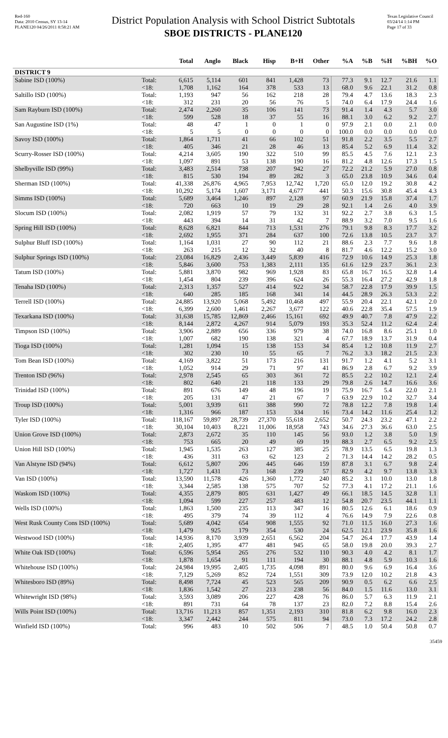Red-160
Data: 2010 Census, SY 13-14
PLANE120 04/26/2011 8:58:21 AM
District Population Analysis with School District Subtotals
SBOE DISTRICTS - PLANE120
Texas Legislative Council
03/24/14 1:14 PM
Page 17 of 33
| | | Total | Anglo | Black | Hisp | B+H | Other | %A | %B | %H | %BH | %O |
| --- | --- | --- | --- | --- | --- | --- | --- | --- | --- | --- | --- | --- |
| DISTRICT 9 | | | | | | | | | | | | |
| Sabine ISD (100%) | Total: | 6,615 | 5,114 | 601 | 841 | 1,428 | 73 | 77.3 | 9.1 | 12.7 | 21.6 | 1.1 |
| | <18: | 1,708 | 1,162 | 164 | 378 | 533 | 13 | 68.0 | 9.6 | 22.1 | 31.2 | 0.8 |
| Saltillo ISD (100%) | Total: | 1,193 | 947 | 56 | 162 | 218 | 28 | 79.4 | 4.7 | 13.6 | 18.3 | 2.3 |
| | <18: | 312 | 231 | 20 | 56 | 76 | 5 | 74.0 | 6.4 | 17.9 | 24.4 | 1.6 |
| Sam Rayburn ISD (100%) | Total: | 2,474 | 2,260 | 35 | 106 | 141 | 73 | 91.4 | 1.4 | 4.3 | 5.7 | 3.0 |
| | <18: | 599 | 528 | 18 | 37 | 55 | 16 | 88.1 | 3.0 | 6.2 | 9.2 | 2.7 |
| San Augustine ISD (1%) | Total: | 48 | 47 | 1 | 0 | 1 | 0 | 97.9 | 2.1 | 0.0 | 2.1 | 0.0 |
| | <18: | 5 | 5 | 0 | 0 | 0 | 0 | 100.0 | 0.0 | 0.0 | 0.0 | 0.0 |
| Savoy ISD (100%) | Total: | 1,864 | 1,711 | 41 | 66 | 102 | 51 | 91.8 | 2.2 | 3.5 | 5.5 | 2.7 |
| | <18: | 405 | 346 | 21 | 28 | 46 | 13 | 85.4 | 5.2 | 6.9 | 11.4 | 3.2 |
| Scurry-Rosser ISD (100%) | Total: | 4,214 | 3,605 | 190 | 322 | 510 | 99 | 85.5 | 4.5 | 7.6 | 12.1 | 2.3 |
| | <18: | 1,097 | 891 | 53 | 138 | 190 | 16 | 81.2 | 4.8 | 12.6 | 17.3 | 1.5 |
| Shelbyville ISD (99%) | Total: | 3,483 | 2,514 | 738 | 207 | 942 | 27 | 72.2 | 21.2 | 5.9 | 27.0 | 0.8 |
| | <18: | 815 | 530 | 194 | 89 | 282 | 3 | 65.0 | 23.8 | 10.9 | 34.6 | 0.4 |
| Sherman ISD (100%) | Total: | 41,338 | 26,876 | 4,965 | 7,953 | 12,742 | 1,720 | 65.0 | 12.0 | 19.2 | 30.8 | 4.2 |
| | <18: | 10,292 | 5,174 | 1,607 | 3,171 | 4,677 | 441 | 50.3 | 15.6 | 30.8 | 45.4 | 4.3 |
| Simms ISD (100%) | Total: | 5,689 | 3,464 | 1,246 | 897 | 2,128 | 97 | 60.9 | 21.9 | 15.8 | 37.4 | 1.7 |
| | <18: | 720 | 663 | 10 | 19 | 29 | 28 | 92.1 | 1.4 | 2.6 | 4.0 | 3.9 |
| Slocum ISD (100%) | Total: | 2,082 | 1,919 | 57 | 79 | 132 | 31 | 92.2 | 2.7 | 3.8 | 6.3 | 1.5 |
| | <18: | 443 | 394 | 14 | 31 | 42 | 7 | 88.9 | 3.2 | 7.0 | 9.5 | 1.6 |
| Spring Hill ISD (100%) | Total: | 8,628 | 6,821 | 844 | 713 | 1,531 | 276 | 79.1 | 9.8 | 8.3 | 17.7 | 3.2 |
| | <18: | 2,692 | 1,955 | 371 | 284 | 637 | 100 | 72.6 | 13.8 | 10.5 | 23.7 | 3.7 |
| Sulphur Bluff ISD (100%) | Total: | 1,164 | 1,031 | 27 | 90 | 112 | 21 | 88.6 | 2.3 | 7.7 | 9.6 | 1.8 |
| | <18: | 263 | 215 | 12 | 32 | 40 | 8 | 81.7 | 4.6 | 12.2 | 15.2 | 3.0 |
| Sulphur Springs ISD (100%) | Total: | 23,084 | 16,829 | 2,436 | 3,449 | 5,839 | 416 | 72.9 | 10.6 | 14.9 | 25.3 | 1.8 |
| | <18: | 5,846 | 3,600 | 753 | 1,383 | 2,111 | 135 | 61.6 | 12.9 | 23.7 | 36.1 | 2.3 |
| Tatum ISD (100%) | Total: | 5,881 | 3,870 | 982 | 969 | 1,928 | 83 | 65.8 | 16.7 | 16.5 | 32.8 | 1.4 |
| | <18: | 1,454 | 804 | 239 | 396 | 624 | 26 | 55.3 | 16.4 | 27.2 | 42.9 | 1.8 |
| Tenaha ISD (100%) | Total: | 2,313 | 1,357 | 527 | 414 | 922 | 34 | 58.7 | 22.8 | 17.9 | 39.9 | 1.5 |
| | <18: | 640 | 285 | 185 | 168 | 341 | 14 | 44.5 | 28.9 | 26.3 | 53.3 | 2.2 |
| Terrell ISD (100%) | Total: | 24,885 | 13,920 | 5,068 | 5,492 | 10,468 | 497 | 55.9 | 20.4 | 22.1 | 42.1 | 2.0 |
| | <18: | 6,399 | 2,600 | 1,461 | 2,267 | 3,677 | 122 | 40.6 | 22.8 | 35.4 | 57.5 | 1.9 |
| Texarkana ISD (100%) | Total: | 31,638 | 15,785 | 12,869 | 2,466 | 15,161 | 692 | 49.9 | 40.7 | 7.8 | 47.9 | 2.2 |
| | <18: | 8,144 | 2,872 | 4,267 | 914 | 5,079 | 193 | 35.3 | 52.4 | 11.2 | 62.4 | 2.4 |
| Timpson ISD (100%) | Total: | 3,906 | 2,889 | 656 | 336 | 979 | 38 | 74.0 | 16.8 | 8.6 | 25.1 | 1.0 |
| | <18: | 1,007 | 682 | 190 | 138 | 321 | 4 | 67.7 | 18.9 | 13.7 | 31.9 | 0.4 |
| Tioga ISD (100%) | Total: | 1,281 | 1,094 | 15 | 138 | 153 | 34 | 85.4 | 1.2 | 10.8 | 11.9 | 2.7 |
| | <18: | 302 | 230 | 10 | 55 | 65 | 7 | 76.2 | 3.3 | 18.2 | 21.5 | 2.3 |
| Tom Bean ISD (100%) | Total: | 4,169 | 3,822 | 51 | 173 | 216 | 131 | 91.7 | 1.2 | 4.1 | 5.2 | 3.1 |
| | <18: | 1,052 | 914 | 29 | 71 | 97 | 41 | 86.9 | 2.8 | 6.7 | 9.2 | 3.9 |
| Trenton ISD (96%) | Total: | 2,978 | 2,545 | 65 | 303 | 361 | 72 | 85.5 | 2.2 | 10.2 | 12.1 | 2.4 |
| | <18: | 802 | 640 | 21 | 118 | 133 | 29 | 79.8 | 2.6 | 14.7 | 16.6 | 3.6 |
| Trinidad ISD (100%) | Total: | 891 | 676 | 149 | 48 | 196 | 19 | 75.9 | 16.7 | 5.4 | 22.0 | 2.1 |
| | <18: | 205 | 131 | 47 | 21 | 67 | 7 | 63.9 | 22.9 | 10.2 | 32.7 | 3.4 |
| Troup ISD (100%) | Total: | 5,001 | 3,939 | 611 | 388 | 990 | 72 | 78.8 | 12.2 | 7.8 | 19.8 | 1.4 |
| | <18: | 1,316 | 966 | 187 | 153 | 334 | 16 | 73.4 | 14.2 | 11.6 | 25.4 | 1.2 |
| Tyler ISD (100%) | Total: | 118,167 | 59,897 | 28,739 | 27,370 | 55,618 | 2,652 | 50.7 | 24.3 | 23.2 | 47.1 | 2.2 |
| | <18: | 30,104 | 10,403 | 8,221 | 11,006 | 18,958 | 743 | 34.6 | 27.3 | 36.6 | 63.0 | 2.5 |
| Union Grove ISD (100%) | Total: | 2,873 | 2,672 | 35 | 110 | 145 | 56 | 93.0 | 1.2 | 3.8 | 5.0 | 1.9 |
| | <18: | 753 | 665 | 20 | 49 | 69 | 19 | 88.3 | 2.7 | 6.5 | 9.2 | 2.5 |
| Union Hill ISD (100%) | Total: | 1,945 | 1,535 | 263 | 127 | 385 | 25 | 78.9 | 13.5 | 6.5 | 19.8 | 1.3 |
| | <18: | 436 | 311 | 63 | 62 | 123 | 2 | 71.3 | 14.4 | 14.2 | 28.2 | 0.5 |
| Van Alstyne ISD (94%) | Total: | 6,612 | 5,807 | 206 | 445 | 646 | 159 | 87.8 | 3.1 | 6.7 | 9.8 | 2.4 |
| | <18: | 1,727 | 1,431 | 73 | 168 | 239 | 57 | 82.9 | 4.2 | 9.7 | 13.8 | 3.3 |
| Van ISD (100%) | Total: | 13,590 | 11,578 | 426 | 1,360 | 1,772 | 240 | 85.2 | 3.1 | 10.0 | 13.0 | 1.8 |
| | <18: | 3,344 | 2,585 | 138 | 575 | 707 | 52 | 77.3 | 4.1 | 17.2 | 21.1 | 1.6 |
| Waskom ISD (100%) | Total: | 4,355 | 2,879 | 805 | 631 | 1,427 | 49 | 66.1 | 18.5 | 14.5 | 32.8 | 1.1 |
| | <18: | 1,094 | 599 | 227 | 257 | 483 | 12 | 54.8 | 20.7 | 23.5 | 44.1 | 1.1 |
| Wells ISD (100%) | Total: | 1,863 | 1,500 | 235 | 113 | 347 | 16 | 80.5 | 12.6 | 6.1 | 18.6 | 0.9 |
| | <18: | 495 | 379 | 74 | 39 | 112 | 4 | 76.6 | 14.9 | 7.9 | 22.6 | 0.8 |
| West Rusk County Cons ISD (100%) | Total: | 5,689 | 4,042 | 654 | 908 | 1,555 | 92 | 71.0 | 11.5 | 16.0 | 27.3 | 1.6 |
| | <18: | 1,479 | 925 | 179 | 354 | 530 | 24 | 62.5 | 12.1 | 23.9 | 35.8 | 1.6 |
| Westwood ISD (100%) | Total: | 14,936 | 8,170 | 3,939 | 2,651 | 6,562 | 204 | 54.7 | 26.4 | 17.7 | 43.9 | 1.4 |
| | <18: | 2,405 | 1,395 | 477 | 481 | 945 | 65 | 58.0 | 19.8 | 20.0 | 39.3 | 2.7 |
| White Oak ISD (100%) | Total: | 6,596 | 5,954 | 265 | 276 | 532 | 110 | 90.3 | 4.0 | 4.2 | 8.1 | 1.7 |
| | <18: | 1,878 | 1,654 | 91 | 111 | 194 | 30 | 88.1 | 4.8 | 5.9 | 10.3 | 1.6 |
| Whitehouse ISD (100%) | Total: | 24,984 | 19,995 | 2,405 | 1,735 | 4,098 | 891 | 80.0 | 9.6 | 6.9 | 16.4 | 3.6 |
| | <18: | 7,129 | 5,269 | 852 | 724 | 1,551 | 309 | 73.9 | 12.0 | 10.2 | 21.8 | 4.3 |
| Whitesboro ISD (89%) | Total: | 8,498 | 7,724 | 45 | 523 | 565 | 209 | 90.9 | 0.5 | 6.2 | 6.6 | 2.5 |
| | <18: | 1,836 | 1,542 | 27 | 213 | 238 | 56 | 84.0 | 1.5 | 11.6 | 13.0 | 3.1 |
| Whitewright ISD (98%) | Total: | 3,593 | 3,089 | 206 | 227 | 428 | 76 | 86.0 | 5.7 | 6.3 | 11.9 | 2.1 |
| | <18: | 891 | 731 | 64 | 78 | 137 | 23 | 82.0 | 7.2 | 8.8 | 15.4 | 2.6 |
| Wills Point ISD (100%) | Total: | 13,716 | 11,213 | 857 | 1,351 | 2,193 | 310 | 81.8 | 6.2 | 9.8 | 16.0 | 2.3 |
| | <18: | 3,347 | 2,442 | 244 | 575 | 811 | 94 | 73.0 | 7.3 | 17.2 | 24.2 | 2.8 |
| Winfield ISD (100%) | Total: | 996 | 483 | 10 | 502 | 506 | 7 | 48.5 | 1.0 | 50.4 | 50.8 | 0.7 |
35459